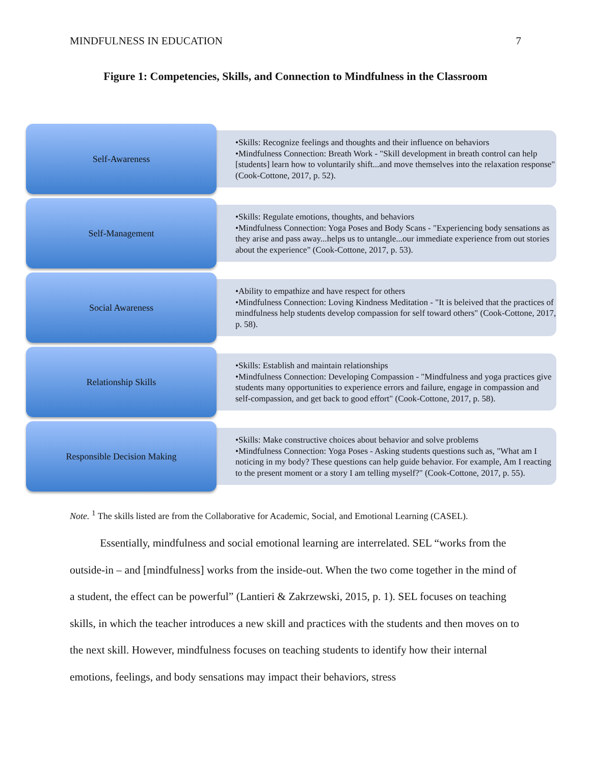MINDFULNESS IN EDUCATION 7
Figure 1: Competencies, Skills, and Connection to Mindfulness in the Classroom
Self-Awareness
•Skills: Recognize feelings and thoughts and their influence on behaviors
•Mindfulness Connection: Breath Work - "Skill development in breath control can help [students] learn how to voluntarily shift...and move themselves into the relaxation response" (Cook-Cottone, 2017, p. 52).
Self-Management
•Skills: Regulate emotions, thoughts, and behaviors
•Mindfulness Connection: Yoga Poses and Body Scans - "Experiencing body sensations as they arise and pass away...helps us to untangle...our immediate experience from out stories about the experience" (Cook-Cottone, 2017, p. 53).
Social Awareness
•Ability to empathize and have respect for others
•Mindfulness Connection: Loving Kindness Meditation - "It is beleived that the practices of mindfulness help students develop compassion for self toward others" (Cook-Cottone, 2017, p. 58).
Relationship Skills
•Skills: Establish and maintain relationships
•Mindfulness Connection: Developing Compassion - "Mindfulness and yoga practices give students many opportunities to experience errors and failure, engage in compassion and self-compassion, and get back to good effort" (Cook-Cottone, 2017, p. 58).
Responsible Decision Making
•Skills: Make constructive choices about behavior and solve problems
•Mindfulness Connection: Yoga Poses - Asking students questions such as, "What am I noticing in my body? These questions can help guide behavior. For example, Am I reacting to the present moment or a story I am telling myself?" (Cook-Cottone, 2017, p. 55).
Note. <sup>1</sup> The skills listed are from the Collaborative for Academic, Social, and Emotional Learning (CASEL).
Essentially, mindfulness and social emotional learning are interrelated. SEL “works from the outside-in – and [mindfulness] works from the inside-out. When the two come together in the mind of a student, the effect can be powerful” (Lantieri & Zakrzewski, 2015, p. 1). SEL focuses on teaching skills, in which the teacher introduces a new skill and practices with the students and then moves on to the next skill. However, mindfulness focuses on teaching students to identify how their internal emotions, feelings, and body sensations may impact their behaviors, stress